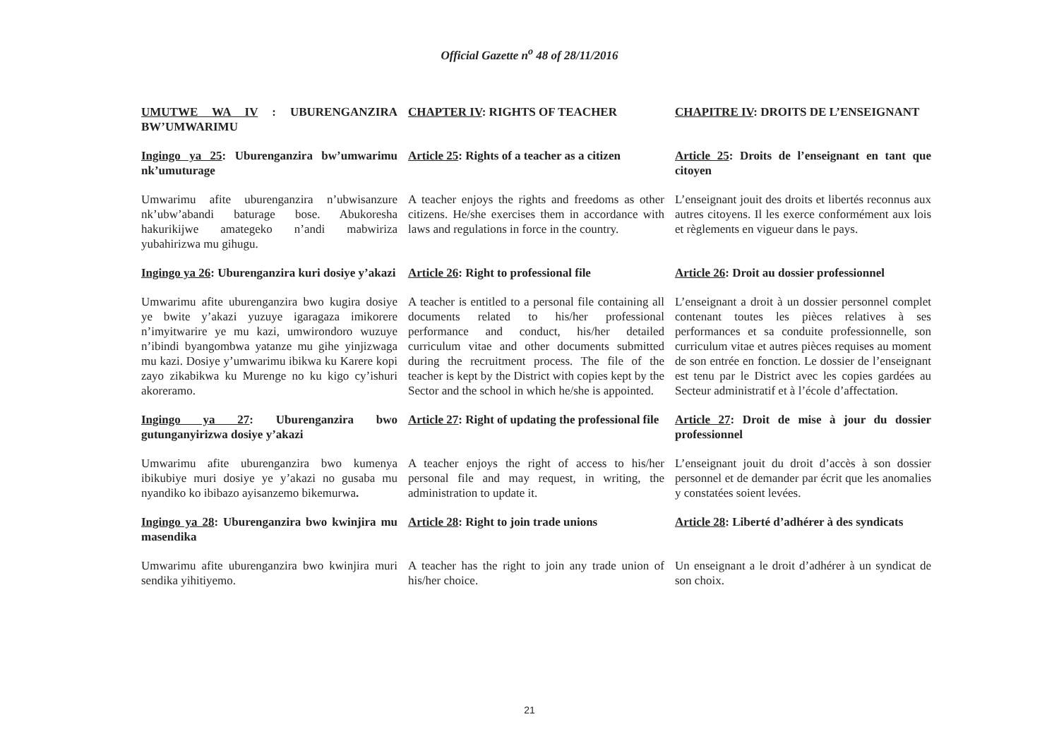Official Gazette n<sup>o</sup> 48 of 28/11/2016
UMUTWE WA IV : UBURENGANZIRA BW’UMWARIMU
CHAPTER IV: RIGHTS OF TEACHER
CHAPITRE IV: DROITS DE L’ENSEIGNANT
Ingingo ya 25: Uburenganzira bw’umwarimu nk’umuturage
Article 25: Rights of a teacher as a citizen
Article 25: Droits de l’enseignant en tant que citoyen
Umwarimu afite uburenganzira n’ubwisanzure nk’ubw’abandi baturage bose. Abukoresha hakurikijwe amategeko n’andi mabwiriza yubahirizwa mu gihugu.
A teacher enjoys the rights and freedoms as other citizens. He/she exercises them in accordance with laws and regulations in force in the country.
L’enseignant jouit des droits et libertés reconnus aux autres citoyens. Il les exerce conformément aux lois et règlements en vigueur dans le pays.
Ingingo ya 26: Uburenganzira kuri dosiye y’akazi
Article 26: Right to professional file
Article 26: Droit au dossier professionnel
Umwarimu afite uburenganzira bwo kugira dosiye ye bwite y’akazi yuzuye igaragaza imikorere n’imyitwarire ye mu kazi, umwirondoro wuzuye n’ibindi byangombwa yatanze mu gihe yinjizwaga mu kazi. Dosiye y’umwarimu ibikwa ku Karere kopi zayo zikabikwa ku Murenge no ku kigo cy’ishuri akoreramo.
A teacher is entitled to a personal file containing all documents related to his/her professional performance and conduct, his/her detailed curriculum vitae and other documents submitted during the recruitment process. The file of the teacher is kept by the District with copies kept by the Sector and the school in which he/she is appointed.
L’enseignant a droit à un dossier personnel complet contenant toutes les pièces relatives à ses performances et sa conduite professionnelle, son curriculum vitae et autres pièces requises au moment de son entrée en fonction. Le dossier de l’enseignant est tenu par le District avec les copies gardées au Secteur administratif et à l’école d’affectation.
Ingingo ya 27: Uburenganzira bwo gutunganyirizwa dosiye y’akazi
Article 27: Right of updating the professional file
Article 27: Droit de mise à jour du dossier professionnel
Umwarimu afite uburenganzira bwo kumenya ibikubiye muri dosiye ye y’akazi no gusaba mu nyandiko ko ibibazo ayisanzemo bikemurwa.
A teacher enjoys the right of access to his/her personal file and may request, in writing, the administration to update it.
L’enseignant jouit du droit d’accès à son dossier personnel et de demander par écrit que les anomalies y constatées soient levées.
Ingingo ya 28: Uburenganzira bwo kwinjira mu masendika
Article 28: Right to join trade unions
Article 28: Liberté d’adhérer à des syndicats
Umwarimu afite uburenganzira bwo kwinjira muri sendika yihitiyemo.
A teacher has the right to join any trade union of his/her choice.
Un enseignant a le droit d’adhérer à un syndicat de son choix.
21